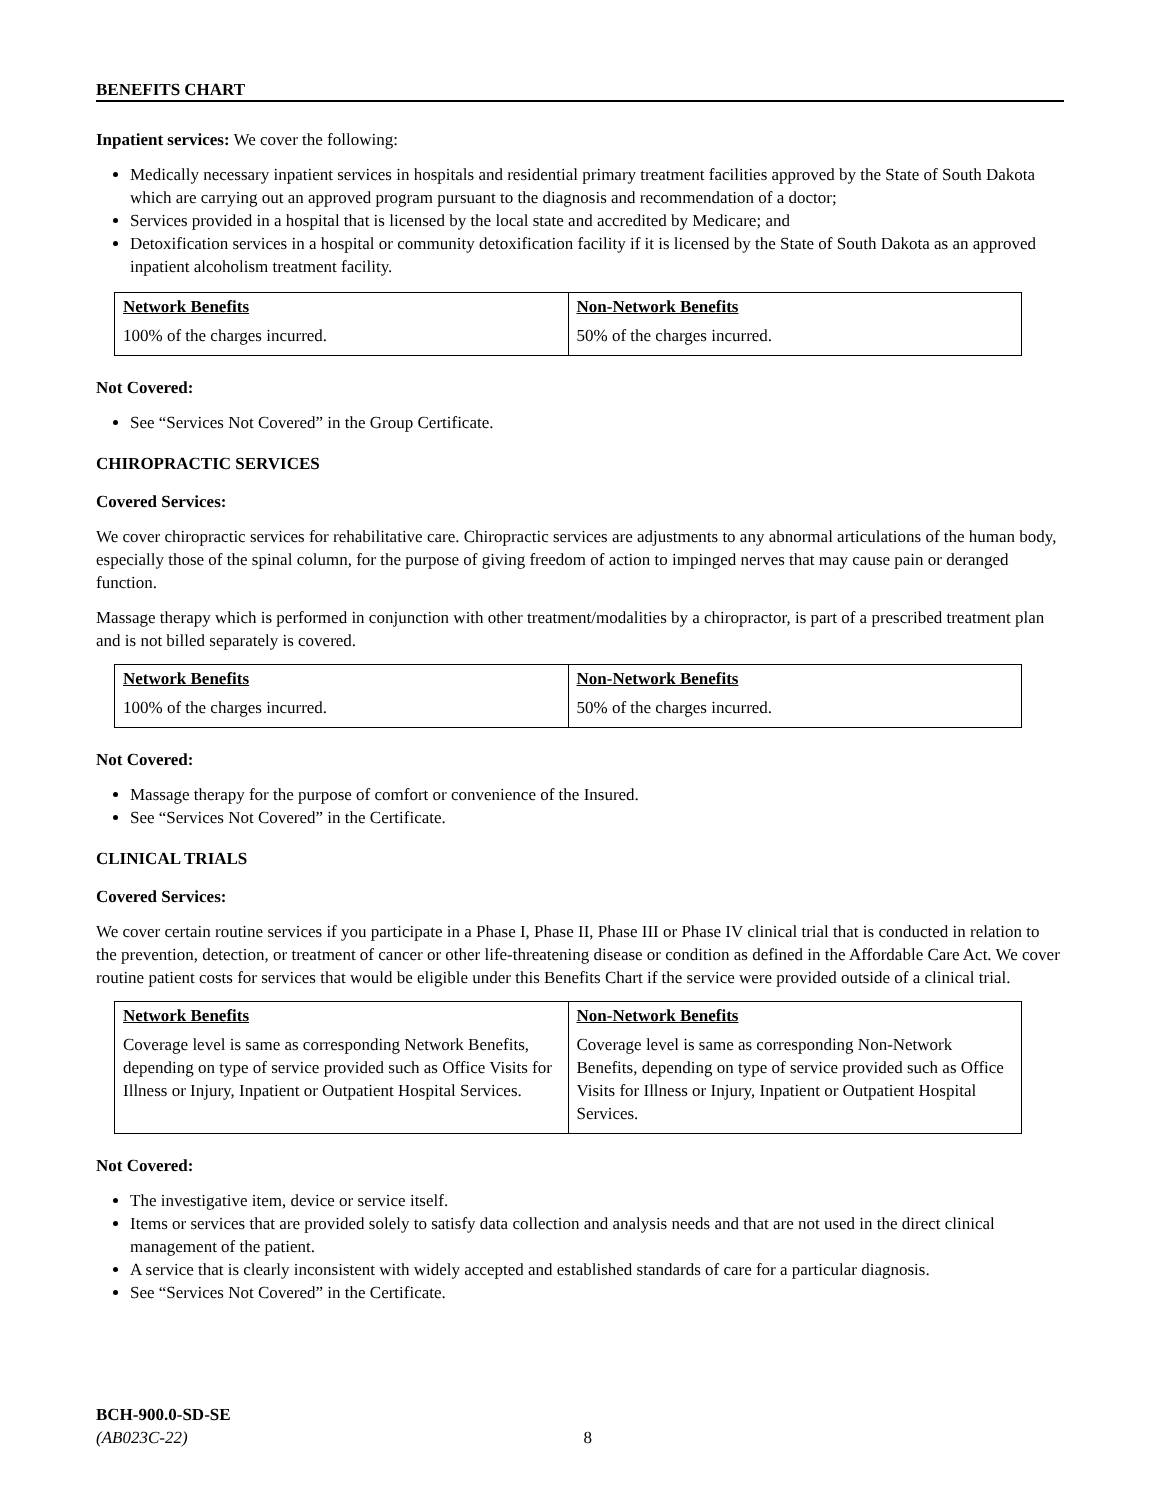BENEFITS CHART
Inpatient services: We cover the following:
Medically necessary inpatient services in hospitals and residential primary treatment facilities approved by the State of South Dakota which are carrying out an approved program pursuant to the diagnosis and recommendation of a doctor;
Services provided in a hospital that is licensed by the local state and accredited by Medicare; and
Detoxification services in a hospital or community detoxification facility if it is licensed by the State of South Dakota as an approved inpatient alcoholism treatment facility.
| Network Benefits | Non-Network Benefits |
| --- | --- |
| 100% of the charges incurred. | 50% of the charges incurred. |
Not Covered:
See “Services Not Covered” in the Group Certificate.
CHIROPRACTIC SERVICES
Covered Services:
We cover chiropractic services for rehabilitative care. Chiropractic services are adjustments to any abnormal articulations of the human body, especially those of the spinal column, for the purpose of giving freedom of action to impinged nerves that may cause pain or deranged function.
Massage therapy which is performed in conjunction with other treatment/modalities by a chiropractor, is part of a prescribed treatment plan and is not billed separately is covered.
| Network Benefits | Non-Network Benefits |
| --- | --- |
| 100% of the charges incurred. | 50% of the charges incurred. |
Not Covered:
Massage therapy for the purpose of comfort or convenience of the Insured.
See “Services Not Covered” in the Certificate.
CLINICAL TRIALS
Covered Services:
We cover certain routine services if you participate in a Phase I, Phase II, Phase III or Phase IV clinical trial that is conducted in relation to the prevention, detection, or treatment of cancer or other life-threatening disease or condition as defined in the Affordable Care Act. We cover routine patient costs for services that would be eligible under this Benefits Chart if the service were provided outside of a clinical trial.
| Network Benefits | Non-Network Benefits |
| --- | --- |
| Coverage level is same as corresponding Network Benefits, depending on type of service provided such as Office Visits for Illness or Injury, Inpatient or Outpatient Hospital Services. | Coverage level is same as corresponding Non-Network Benefits, depending on type of service provided such as Office Visits for Illness or Injury, Inpatient or Outpatient Hospital Services. |
Not Covered:
The investigative item, device or service itself.
Items or services that are provided solely to satisfy data collection and analysis needs and that are not used in the direct clinical management of the patient.
A service that is clearly inconsistent with widely accepted and established standards of care for a particular diagnosis.
See “Services Not Covered” in the Certificate.
BCH-900.0-SD-SE
(AB023C-22) 8